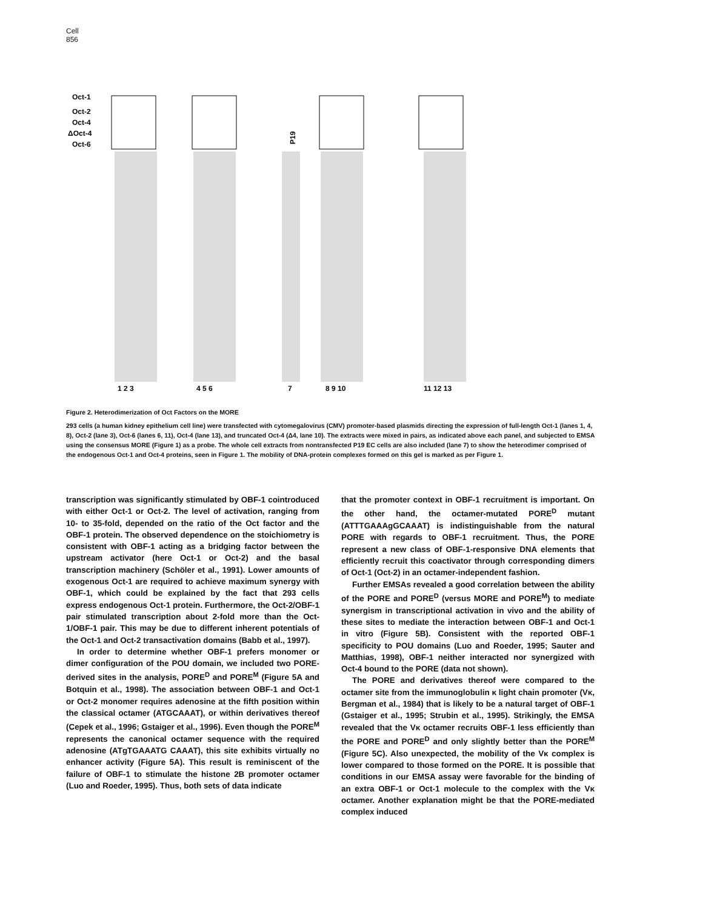Cell
856
Oct-1
Oct-2
Oct-4
ΔOct-4
Oct-6
P19
1 2 3
4 5 6
7
8 9 10
11 12 13
Figure 2. Heterodimerization of Oct Factors on the MORE
293 cells (a human kidney epithelium cell line) were transfected with cytomegalovirus (CMV) promoter-based plasmids directing the expression of full-length Oct-1 (lanes 1, 4, 8), Oct-2 (lane 3), Oct-6 (lanes 6, 11), Oct-4 (lane 13), and truncated Oct-4 (Δ4, lane 10). The extracts were mixed in pairs, as indicated above each panel, and subjected to EMSA using the consensus MORE (Figure 1) as a probe. The whole cell extracts from nontransfected P19 EC cells are also included (lane 7) to show the heterodimer comprised of the endogenous Oct-1 and Oct-4 proteins, seen in Figure 1. The mobility of DNA-protein complexes formed on this gel is marked as per Figure 1.
transcription was significantly stimulated by OBF-1 cointroduced with either Oct-1 or Oct-2. The level of activation, ranging from 10- to 35-fold, depended on the ratio of the Oct factor and the OBF-1 protein. The observed dependence on the stoichiometry is consistent with OBF-1 acting as a bridging factor between the upstream activator (here Oct-1 or Oct-2) and the basal transcription machinery (Schöler et al., 1991). Lower amounts of exogenous Oct-1 are required to achieve maximum synergy with OBF-1, which could be explained by the fact that 293 cells express endogenous Oct-1 protein. Furthermore, the Oct-2/OBF-1 pair stimulated transcription about 2-fold more than the Oct-1/OBF-1 pair. This may be due to different inherent potentials of the Oct-1 and Oct-2 transactivation domains (Babb et al., 1997).
In order to determine whether OBF-1 prefers monomer or dimer configuration of the POU domain, we included two PORE-derived sites in the analysis, PORE<sup>D</sup> and PORE<sup>M</sup> (Figure 5A and Botquin et al., 1998). The association between OBF-1 and Oct-1 or Oct-2 monomer requires adenosine at the fifth position within the classical octamer (ATGCAAAT), or within derivatives thereof (Cepek et al., 1996; Gstaiger et al., 1996). Even though the PORE<sup>M</sup> represents the canonical octamer sequence with the required adenosine (ATgTGAAATG CAAAT), this site exhibits virtually no enhancer activity (Figure 5A). This result is reminiscent of the failure of OBF-1 to stimulate the histone 2B promoter octamer (Luo and Roeder, 1995). Thus, both sets of data indicate
that the promoter context in OBF-1 recruitment is important. On the other hand, the octamer-mutated PORE<sup>D</sup> mutant (ATTTGAAAgGCAAAT) is indistinguishable from the natural PORE with regards to OBF-1 recruitment. Thus, the PORE represent a new class of OBF-1-responsive DNA elements that efficiently recruit this coactivator through corresponding dimers of Oct-1 (Oct-2) in an octamer-independent fashion.
Further EMSAs revealed a good correlation between the ability of the PORE and PORE<sup>D</sup> (versus MORE and PORE<sup>M</sup>) to mediate synergism in transcriptional activation in vivo and the ability of these sites to mediate the interaction between OBF-1 and Oct-1 in vitro (Figure 5B). Consistent with the reported OBF-1 specificity to POU domains (Luo and Roeder, 1995; Sauter and Matthias, 1998), OBF-1 neither interacted nor synergized with Oct-4 bound to the PORE (data not shown).
The PORE and derivatives thereof were compared to the octamer site from the immunoglobulin κ light chain promoter (Vκ, Bergman et al., 1984) that is likely to be a natural target of OBF-1 (Gstaiger et al., 1995; Strubin et al., 1995). Strikingly, the EMSA revealed that the Vκ octamer recruits OBF-1 less efficiently than the PORE and PORE<sup>D</sup> and only slightly better than the PORE<sup>M</sup> (Figure 5C). Also unexpected, the mobility of the Vκ complex is lower compared to those formed on the PORE. It is possible that conditions in our EMSA assay were favorable for the binding of an extra OBF-1 or Oct-1 molecule to the complex with the Vκ octamer. Another explanation might be that the PORE-mediated complex induced